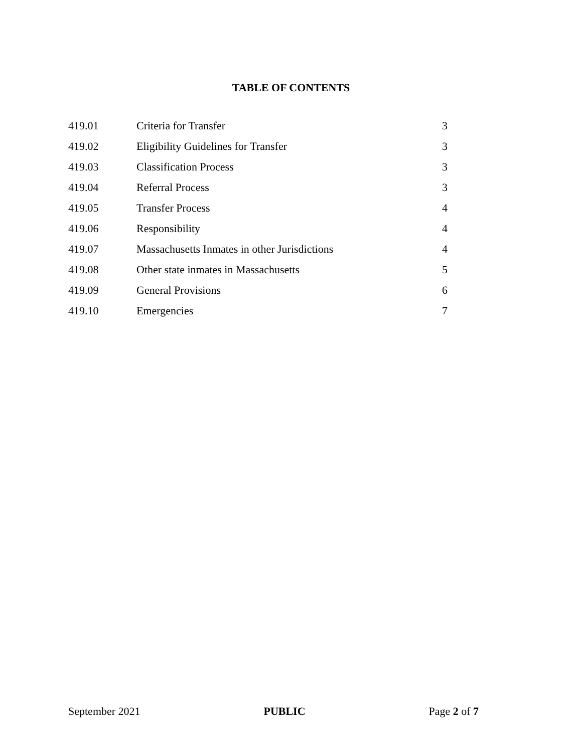TABLE OF CONTENTS
| 419.01 | Criteria for Transfer | 3 |
| 419.02 | Eligibility Guidelines for Transfer | 3 |
| 419.03 | Classification Process | 3 |
| 419.04 | Referral Process | 3 |
| 419.05 | Transfer Process | 4 |
| 419.06 | Responsibility | 4 |
| 419.07 | Massachusetts Inmates in other Jurisdictions | 4 |
| 419.08 | Other state inmates in Massachusetts | 5 |
| 419.09 | General Provisions | 6 |
| 419.10 | Emergencies | 7 |
September 2021 PUBLIC Page 2 of 7